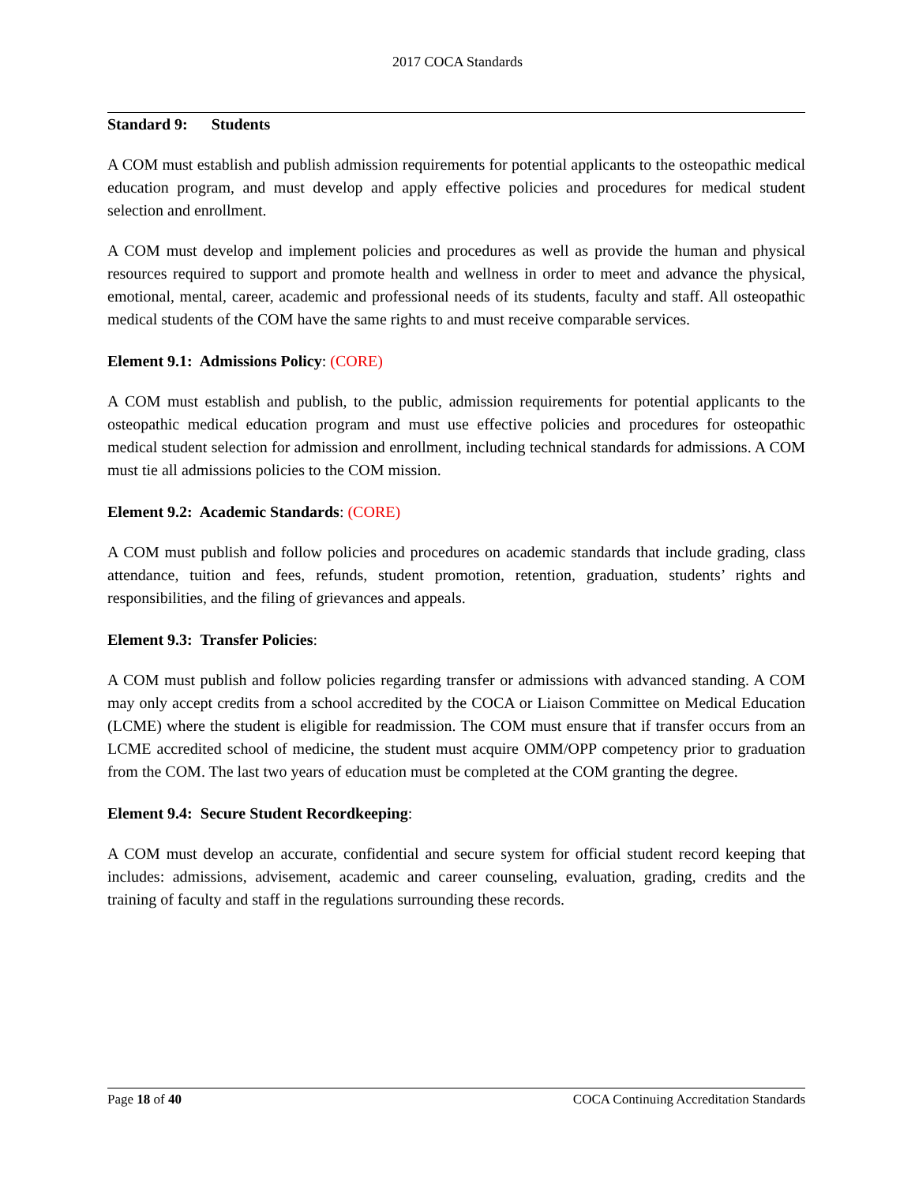2017 COCA Standards
Standard 9: Students
A COM must establish and publish admission requirements for potential applicants to the osteopathic medical education program, and must develop and apply effective policies and procedures for medical student selection and enrollment.
A COM must develop and implement policies and procedures as well as provide the human and physical resources required to support and promote health and wellness in order to meet and advance the physical, emotional, mental, career, academic and professional needs of its students, faculty and staff. All osteopathic medical students of the COM have the same rights to and must receive comparable services.
Element 9.1: Admissions Policy: (CORE)
A COM must establish and publish, to the public, admission requirements for potential applicants to the osteopathic medical education program and must use effective policies and procedures for osteopathic medical student selection for admission and enrollment, including technical standards for admissions. A COM must tie all admissions policies to the COM mission.
Element 9.2: Academic Standards: (CORE)
A COM must publish and follow policies and procedures on academic standards that include grading, class attendance, tuition and fees, refunds, student promotion, retention, graduation, students’ rights and responsibilities, and the filing of grievances and appeals.
Element 9.3: Transfer Policies:
A COM must publish and follow policies regarding transfer or admissions with advanced standing. A COM may only accept credits from a school accredited by the COCA or Liaison Committee on Medical Education (LCME) where the student is eligible for readmission. The COM must ensure that if transfer occurs from an LCME accredited school of medicine, the student must acquire OMM/OPP competency prior to graduation from the COM. The last two years of education must be completed at the COM granting the degree.
Element 9.4: Secure Student Recordkeeping:
A COM must develop an accurate, confidential and secure system for official student record keeping that includes: admissions, advisement, academic and career counseling, evaluation, grading, credits and the training of faculty and staff in the regulations surrounding these records.
Page 18 of 40 COCA Continuing Accreditation Standards